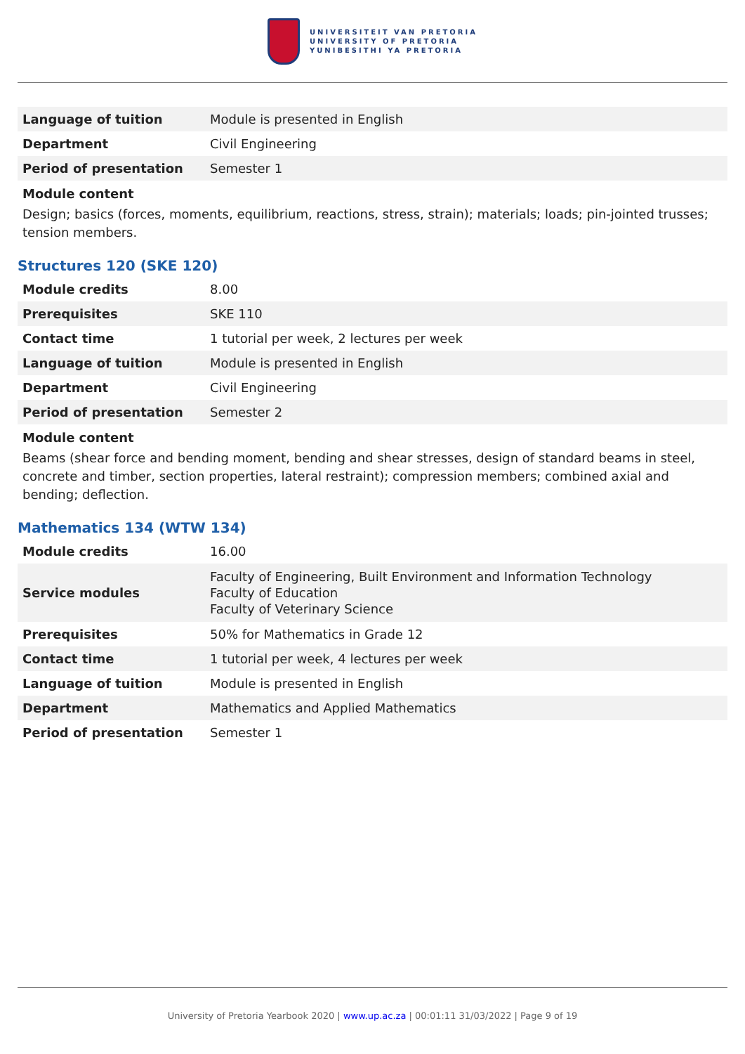UNIVERSITEIT VAN PRETORIA
UNIVERSITY OF PRETORIA
YUNIBESITHI YA PRETORIA
| Language of tuition | Module is presented in English |
| Department | Civil Engineering |
| Period of presentation | Semester 1 |
Module content
Design; basics (forces, moments, equilibrium, reactions, stress, strain); materials; loads; pin-jointed trusses; tension members.
Structures 120 (SKE 120)
| Module credits | 8.00 |
| Prerequisites | SKE 110 |
| Contact time | 1 tutorial per week, 2 lectures per week |
| Language of tuition | Module is presented in English |
| Department | Civil Engineering |
| Period of presentation | Semester 2 |
Module content
Beams (shear force and bending moment, bending and shear stresses, design of standard beams in steel, concrete and timber, section properties, lateral restraint); compression members; combined axial and bending; deflection.
Mathematics 134 (WTW 134)
| Module credits | 16.00 |
| Service modules | Faculty of Engineering, Built Environment and Information Technology Faculty of Education Faculty of Veterinary Science |
| Prerequisites | 50% for Mathematics in Grade 12 |
| Contact time | 1 tutorial per week, 4 lectures per week |
| Language of tuition | Module is presented in English |
| Department | Mathematics and Applied Mathematics |
| Period of presentation | Semester 1 |
University of Pretoria Yearbook 2020 | www.up.ac.za | 00:01:11 31/03/2022 | Page 9 of 19